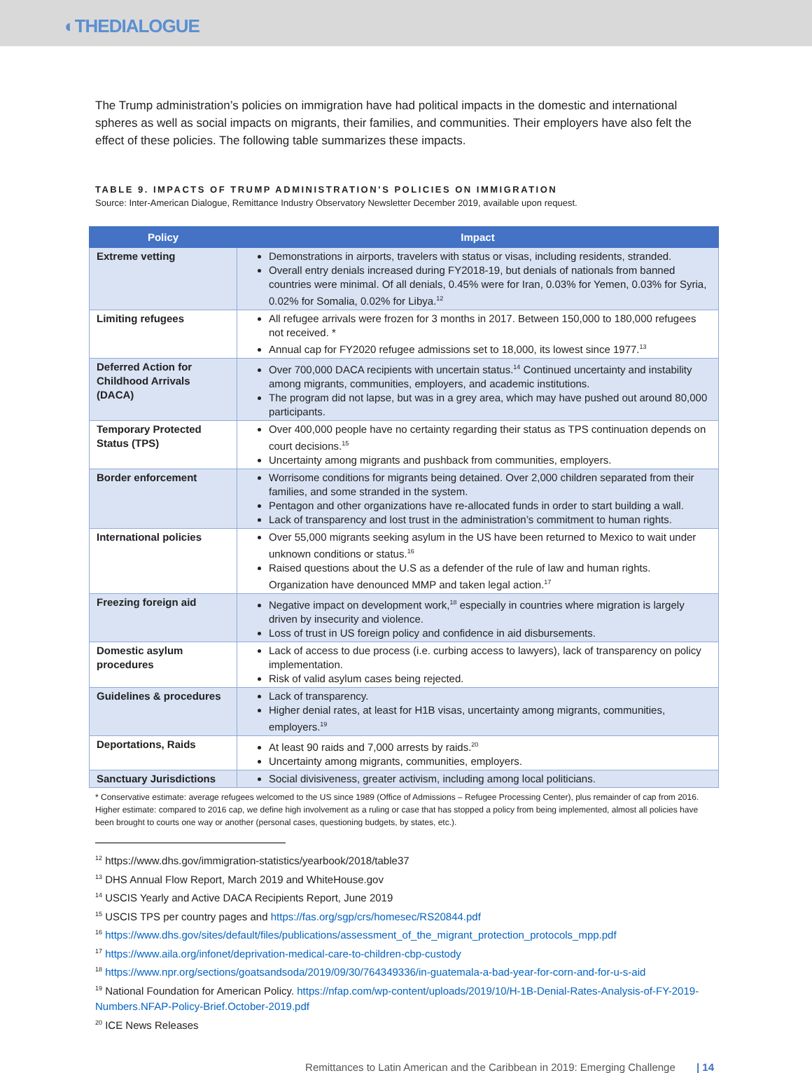◐THEDIALOGUE
The Trump administration’s policies on immigration have had political impacts in the domestic and international spheres as well as social impacts on migrants, their families, and communities. Their employers have also felt the effect of these policies. The following table summarizes these impacts.
TABLE 9. IMPACTS OF TRUMP ADMINISTRATION’S POLICIES ON IMMIGRATION
Source: Inter-American Dialogue, Remittance Industry Observatory Newsletter December 2019, available upon request.
| Policy | Impact |
| --- | --- |
| Extreme vetting | Demonstrations in airports, travelers with status or visas, including residents, stranded. Overall entry denials increased during FY2018-19, but denials of nationals from banned countries were minimal. Of all denials, 0.45% were for Iran, 0.03% for Yemen, 0.03% for Syria, 0.02% for Somalia, 0.02% for Libya.<sup>12</sup> |
| Limiting refugees | All refugee arrivals were frozen for 3 months in 2017. Between 150,000 to 180,000 refugees not received. * Annual cap for FY2020 refugee admissions set to 18,000, its lowest since 1977.<sup>13</sup> |
| Deferred Action for Childhood Arrivals (DACA) | Over 700,000 DACA recipients with uncertain status.<sup>14</sup> Continued uncertainty and instability among migrants, communities, employers, and academic institutions. The program did not lapse, but was in a grey area, which may have pushed out around 80,000 participants. |
| Temporary Protected Status (TPS) | Over 400,000 people have no certainty regarding their status as TPS continuation depends on court decisions.<sup>15</sup> Uncertainty among migrants and pushback from communities, employers. |
| Border enforcement | Worrisome conditions for migrants being detained. Over 2,000 children separated from their families, and some stranded in the system. Pentagon and other organizations have re-allocated funds in order to start building a wall. Lack of transparency and lost trust in the administration’s commitment to human rights. |
| International policies | Over 55,000 migrants seeking asylum in the US have been returned to Mexico to wait under unknown conditions or status.<sup>16</sup> Raised questions about the U.S as a defender of the rule of law and human rights. Organization have denounced MMP and taken legal action.<sup>17</sup> |
| Freezing foreign aid | Negative impact on development work,<sup>18</sup> especially in countries where migration is largely driven by insecurity and violence. Loss of trust in US foreign policy and confidence in aid disbursements. |
| Domestic asylum procedures | Lack of access to due process (i.e. curbing access to lawyers), lack of transparency on policy implementation. Risk of valid asylum cases being rejected. |
| Guidelines & procedures | Lack of transparency. Higher denial rates, at least for H1B visas, uncertainty among migrants, communities, employers.<sup>19</sup> |
| Deportations, Raids | At least 90 raids and 7,000 arrests by raids.<sup>20</sup> Uncertainty among migrants, communities, employers. |
| Sanctuary Jurisdictions | Social divisiveness, greater activism, including among local politicians. |
* Conservative estimate: average refugees welcomed to the US since 1989 (Office of Admissions – Refugee Processing Center), plus remainder of cap from 2016. Higher estimate: compared to 2016 cap, we define high involvement as a ruling or case that has stopped a policy from being implemented, almost all policies have been brought to courts one way or another (personal cases, questioning budgets, by states, etc.).
<sup>12</sup> https://www.dhs.gov/immigration-statistics/yearbook/2018/table37
<sup>13</sup> DHS Annual Flow Report, March 2019 and WhiteHouse.gov
<sup>14</sup> USCIS Yearly and Active DACA Recipients Report, June 2019
<sup>15</sup> USCIS TPS per country pages and https://fas.org/sgp/crs/homesec/RS20844.pdf
<sup>16</sup> https://www.dhs.gov/sites/default/files/publications/assessment_of_the_migrant_protection_protocols_mpp.pdf
<sup>17</sup> https://www.aila.org/infonet/deprivation-medical-care-to-children-cbp-custody
<sup>18</sup> https://www.npr.org/sections/goatsandsoda/2019/09/30/764349336/in-guatemala-a-bad-year-for-corn-and-for-u-s-aid
<sup>19</sup> National Foundation for American Policy. https://nfap.com/wp-content/uploads/2019/10/H-1B-Denial-Rates-Analysis-of-FY-2019-Numbers.NFAP-Policy-Brief.October-2019.pdf
<sup>20</sup> ICE News Releases
Remittances to Latin American and the Caribbean in 2019: Emerging Challenge | 14